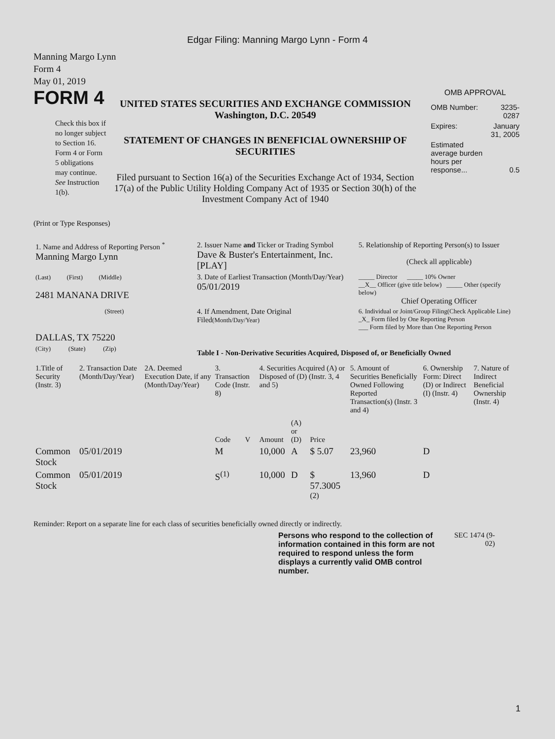Edgar Filing: Manning Margo Lynn - Form 4
Manning Margo Lynn
Form 4
May 01, 2019
FORM 4
Check this box if no longer subject to Section 16. Form 4 or Form 5 obligations may continue. See Instruction 1(b).
UNITED STATES SECURITIES AND EXCHANGE COMMISSION
Washington, D.C. 20549
STATEMENT OF CHANGES IN BENEFICIAL OWNERSHIP OF SECURITIES
Filed pursuant to Section 16(a) of the Securities Exchange Act of 1934, Section 17(a) of the Public Utility Holding Company Act of 1935 or Section 30(h) of the Investment Company Act of 1940
OMB APPROVAL
| OMB Number: | 3235-0287 |
| Expires: | January 31, 2005 |
| Estimated average burden hours per response... | 0.5 |
(Print or Type Responses)
| 1. Name and Address of Reporting Person <sup>*</sup> Manning Margo Lynn | 2. Issuer Name and Ticker or Trading Symbol Dave & Buster's Entertainment, Inc. [PLAY] | 5. Relationship of Reporting Person(s) to Issuer (Check all applicable) |
| (Last) (First) (Middle) 2481 MANANA DRIVE | 3. Date of Earliest Transaction (Month/Day/Year) 05/01/2019 | _____ Director _____ 10% Owner __X__ Officer (give title below) _____ Other (specify below) Chief Operating Officer |
| (Street) DALLAS, TX 75220 | 4. If Amendment, Date Original Filed (Month/Day/Year) | 6. Individual or Joint/Group Filing(Check Applicable Line) _X_ Form filed by One Reporting Person ___ Form filed by More than One Reporting Person |
| (City) (State) (Zip) | Table I - Non-Derivative Securities Acquired, Disposed of, or Beneficially Owned | |
| 1.Title of Security (Instr. 3) | 2. Transaction Date (Month/Day/Year) | 2A. Deemed Execution Date, if any (Month/Day/Year) | 3. Transaction Code (Instr. 8) | | 4. Securities Acquired (A) or Disposed of (D) (Instr. 3, 4 and 5) | | | 5. Amount of Securities Beneficially Owned Following Reported Transaction(s) (Instr. 3 and 4) | 6. Ownership Form: Direct (D) or Indirect (I) (Instr. 4) | 7. Nature of Indirect Beneficial Ownership (Instr. 4) |
| --- | --- | --- | --- | --- | --- | --- | --- | --- | --- | --- |
| | | | Code | V | Amount | (A) or (D) | Price | | | |
| Common Stock | 05/01/2019 | | M | | 10,000 | A | $ 5.07 | 23,960 | D | |
| Common Stock | 05/01/2019 | | S<sup>(1)</sup> | | 10,000 | D | $ 57.3005 <sup>(2)</sup> | 13,960 | D | |
Reminder: Report on a separate line for each class of securities beneficially owned directly or indirectly.
Persons who respond to the collection of information contained in this form are not required to respond unless the form displays a currently valid OMB control number.
SEC 1474 (9-02)
1